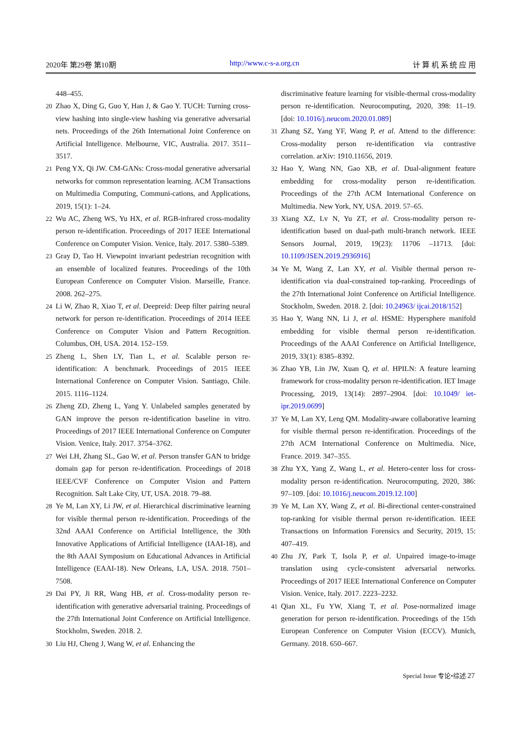2020年 第29卷 第10期 http://www.c-s-a.org.cn 计 算 机 系 统 应 用
448–455.
20 Zhao X, Ding G, Guo Y, Han J, & Gao Y. TUCH: Turning cross-view hashing into single-view hashing via generative adversarial nets. Proceedings of the 26th International Joint Conference on Artificial Intelligence. Melbourne, VIC, Australia. 2017. 3511–3517.
21 Peng YX, Qi JW. CM-GANs: Cross-modal generative adversarial networks for common representation learning. ACM Transactions on Multimedia Computing, Communi-cations, and Applications, 2019, 15(1): 1–24.
22 Wu AC, Zheng WS, Yu HX, et al. RGB-infrared cross-modality person re-identification. Proceedings of 2017 IEEE International Conference on Computer Vision. Venice, Italy. 2017. 5380–5389.
23 Gray D, Tao H. Viewpoint invariant pedestrian recognition with an ensemble of localized features. Proceedings of the 10th European Conference on Computer Vision. Marseille, France. 2008. 262–275.
24 Li W, Zhao R, Xiao T, et al. Deepreid: Deep filter pairing neural network for person re-identification. Proceedings of 2014 IEEE Conference on Computer Vision and Pattern Recognition. Columbus, OH, USA. 2014. 152–159.
25 Zheng L, Shen LY, Tian L, et al. Scalable person re-identification: A benchmark. Proceedings of 2015 IEEE International Conference on Computer Vision. Santiago, Chile. 2015. 1116–1124.
26 Zheng ZD, Zheng L, Yang Y. Unlabeled samples generated by GAN improve the person re-identification baseline in vitro. Proceedings of 2017 IEEE International Conference on Computer Vision. Venice, Italy. 2017. 3754–3762.
27 Wei LH, Zhang SL, Gao W, et al. Person transfer GAN to bridge domain gap for person re-identification. Proceedings of 2018 IEEE/CVF Conference on Computer Vision and Pattern Recognition. Salt Lake City, UT, USA. 2018. 79–88.
28 Ye M, Lan XY, Li JW, et al. Hierarchical discriminative learning for visible thermal person re-identification. Proceedings of the 32nd AAAI Conference on Artificial Intelligence, the 30th Innovative Applications of Artificial Intelligence (IAAI-18), and the 8th AAAI Symposium on Educational Advances in Artificial Intelligence (EAAI-18). New Orleans, LA, USA. 2018. 7501–7508.
29 Dai PY, Ji RR, Wang HB, et al. Cross-modality person re-identification with generative adversarial training. Proceedings of the 27th International Joint Conference on Artificial Intelligence. Stockholm, Sweden. 2018. 2.
30 Liu HJ, Cheng J, Wang W, et al. Enhancing the
discriminative feature learning for visible-thermal cross-modality person re-identification. Neurocomputing, 2020, 398: 11–19. [doi: 10.1016/j.neucom.2020.01.089]
31 Zhang SZ, Yang YF, Wang P, et al. Attend to the difference: Cross-modality person re-identification via contrastive correlation. arXiv: 1910.11656, 2019.
32 Hao Y, Wang NN, Gao XB, et al. Dual-alignment feature embedding for cross-modality person re-identification. Proceedings of the 27th ACM International Conference on Multimedia. New York, NY, USA. 2019. 57–65.
33 Xiang XZ, Lv N, Yu ZT, et al. Cross-modality person re-identification based on dual-path multi-branch network. IEEE Sensors Journal, 2019, 19(23): 11706 –11713. [doi: 10.1109/JSEN.2019.2936916]
34 Ye M, Wang Z, Lan XY, et al. Visible thermal person re-identification via dual-constrained top-ranking. Proceedings of the 27th International Joint Conference on Artificial Intelligence. Stockholm, Sweden. 2018. 2. [doi: 10.24963/ ijcai.2018/152]
35 Hao Y, Wang NN, Li J, et al. HSME: Hypersphere manifold embedding for visible thermal person re-identification. Proceedings of the AAAI Conference on Artificial Intelligence, 2019, 33(1): 8385–8392.
36 Zhao YB, Lin JW, Xuan Q, et al. HPILN: A feature learning framework for cross-modality person re-identification. IET Image Processing, 2019, 13(14): 2897–2904. [doi: 10.1049/ iet-ipr.2019.0699]
37 Ye M, Lan XY, Leng QM. Modality-aware collaborative learning for visible thermal person re-identification. Proceedings of the 27th ACM International Conference on Multimedia. Nice, France. 2019. 347–355.
38 Zhu YX, Yang Z, Wang L, et al. Hetero-center loss for cross-modality person re-identification. Neurocomputing, 2020, 386: 97–109. [doi: 10.1016/j.neucom.2019.12.100]
39 Ye M, Lan XY, Wang Z, et al. Bi-directional center-constrained top-ranking for visible thermal person re-identification. IEEE Transactions on Information Forensics and Security, 2019, 15: 407–419.
40 Zhu JY, Park T, Isola P, et al. Unpaired image-to-image translation using cycle-consistent adversarial networks. Proceedings of 2017 IEEE International Conference on Computer Vision. Venice, Italy. 2017. 2223–2232.
41 Qian XL, Fu YW, Xiang T, et al. Pose-normalized image generation for person re-identification. Proceedings of the 15th European Conference on Computer Vision (ECCV). Munich, Germany. 2018. 650–667.
Special Issue 专论•综述 27